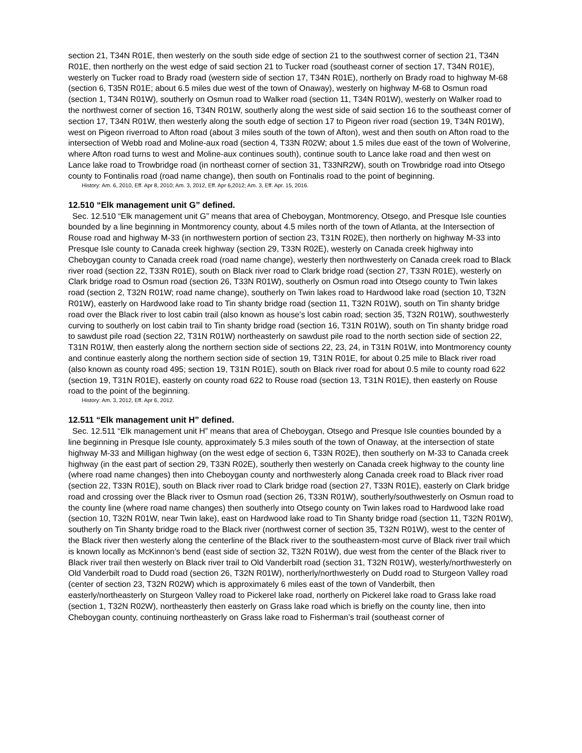section 21, T34N R01E, then westerly on the south side edge of section 21 to the southwest corner of section 21, T34N R01E, then northerly on the west edge of said section 21 to Tucker road (southeast corner of section 17, T34N R01E), westerly on Tucker road to Brady road (western side of section 17, T34N R01E), northerly on Brady road to highway M-68 (section 6, T35N R01E; about 6.5 miles due west of the town of Onaway), westerly on highway M-68 to Osmun road (section 1, T34N R01W), southerly on Osmun road to Walker road (section 11, T34N R01W), westerly on Walker road to the northwest corner of section 16, T34N R01W, southerly along the west side of said section 16 to the southeast corner of section 17, T34N R01W, then westerly along the south edge of section 17 to Pigeon river road (section 19, T34N R01W), west on Pigeon riverroad to Afton road (about 3 miles south of the town of Afton), west and then south on Afton road to the intersection of Webb road and Moline-aux road (section 4, T33N R02W; about 1.5 miles due east of the town of Wolverine, where Afton road turns to west and Moline-aux continues south), continue south to Lance lake road and then west on Lance lake road to Trowbridge road (in northeast corner of section 31, T33NR2W), south on Trowbridge road into Otsego county to Fontinalis road (road name change), then south on Fontinalis road to the point of beginning.
History: Am. 6, 2010, Eff. Apr 8, 2010; Am. 3, 2012, Eff. Apr 6,2012; Am. 3, Eff. Apr. 15, 2016.
12.510 “Elk management unit G” defined.
Sec. 12.510 “Elk management unit G” means that area of Cheboygan, Montmorency, Otsego, and Presque Isle counties bounded by a line beginning in Montmorency county, about 4.5 miles north of the town of Atlanta, at the Intersection of Rouse road and highway M-33 (in northwestern portion of section 23, T31N R02E), then northerly on highway M-33 into Presque Isle county to Canada creek highway (section 29, T33N R02E), westerly on Canada creek highway into Cheboygan county to Canada creek road (road name change), westerly then northwesterly on Canada creek road to Black river road (section 22, T33N R01E), south on Black river road to Clark bridge road (section 27, T33N R01E), westerly on Clark bridge road to Osmun road (section 26, T33N R01W), southerly on Osmun road into Otsego county to Twin lakes road (section 2, T32N R01W; road name change), southerly on Twin lakes road to Hardwood lake road (section 10, T32N R01W), easterly on Hardwood lake road to Tin shanty bridge road (section 11, T32N R01W), south on Tin shanty bridge road over the Black river to lost cabin trail (also known as house’s lost cabin road; section 35, T32N R01W), southwesterly curving to southerly on lost cabin trail to Tin shanty bridge road (section 16, T31N R01W), south on Tin shanty bridge road to sawdust pile road (section 22, T31N R01W) northeasterly on sawdust pile road to the north section side of section 22, T31N R01W, then easterly along the northern section side of sections 22, 23, 24, in T31N R01W, into Montmorency county and continue easterly along the northern section side of section 19, T31N R01E, for about 0.25 mile to Black river road (also known as county road 495; section 19, T31N R01E), south on Black river road for about 0.5 mile to county road 622 (section 19, T31N R01E), easterly on county road 622 to Rouse road (section 13, T31N R01E), then easterly on Rouse road to the point of the beginning.
History: Am. 3, 2012, Eff. Apr 6, 2012.
12.511 “Elk management unit H” defined.
Sec. 12.511 “Elk management unit H” means that area of Cheboygan, Otsego and Presque Isle counties bounded by a line beginning in Presque Isle county, approximately 5.3 miles south of the town of Onaway, at the intersection of state highway M-33 and Milligan highway (on the west edge of section 6, T33N R02E), then southerly on M-33 to Canada creek highway (in the east part of section 29, T33N R02E), southerly then westerly on Canada creek highway to the county line (where road name changes) then into Cheboygan county and northwesterly along Canada creek road to Black river road (section 22, T33N R01E), south on Black river road to Clark bridge road (section 27, T33N R01E), easterly on Clark bridge road and crossing over the Black river to Osmun road (section 26, T33N R01W), southerly/southwesterly on Osmun road to the county line (where road name changes) then southerly into Otsego county on Twin lakes road to Hardwood lake road (section 10, T32N R01W, near Twin lake), east on Hardwood lake road to Tin Shanty bridge road (section 11, T32N R01W), southerly on Tin Shanty bridge road to the Black river (northwest corner of section 35, T32N R01W), west to the center of the Black river then westerly along the centerline of the Black river to the southeastern-most curve of Black river trail which is known locally as McKinnon’s bend (east side of section 32, T32N R01W), due west from the center of the Black river to Black river trail then westerly on Black river trail to Old Vanderbilt road (section 31, T32N R01W), westerly/northwesterly on Old Vanderbilt road to Dudd road (section 26, T32N R01W), northerly/northwesterly on Dudd road to Sturgeon Valley road (center of section 23, T32N R02W) which is approximately 6 miles east of the town of Vanderbilt, then easterly/northeasterly on Sturgeon Valley road to Pickerel lake road, northerly on Pickerel lake road to Grass lake road (section 1, T32N R02W), northeasterly then easterly on Grass lake road which is briefly on the county line, then into Cheboygan county, continuing northeasterly on Grass lake road to Fisherman’s trail (southeast corner of